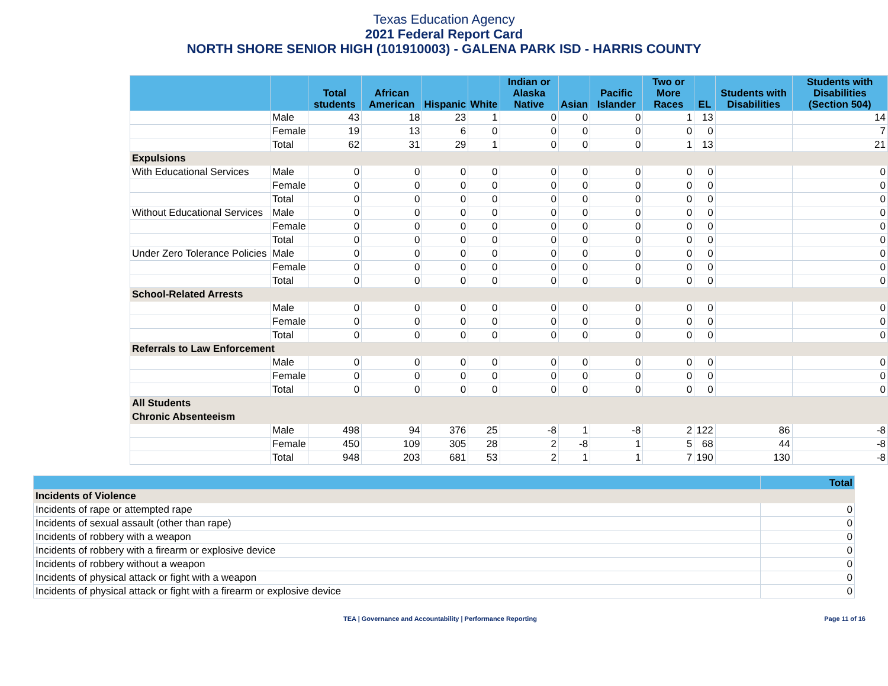Texas Education Agency
2021 Federal Report Card
NORTH SHORE SENIOR HIGH (101910003) - GALENA PARK ISD - HARRIS COUNTY
| | | Total students | African American | Hispanic | White | Indian or Alaska Native | Asian | Pacific Islander | Two or More Races | EL | Students with Disabilities | Students with Disabilities (Section 504) |
| --- | --- | --- | --- | --- | --- | --- | --- | --- | --- | --- | --- | --- |
| | Male | 43 | 18 | 23 | 1 | 0 | 0 | 0 | 1 | 13 | | 14 |
| | Female | 19 | 13 | 6 | 0 | 0 | 0 | 0 | 0 | 0 | | 7 |
| | Total | 62 | 31 | 29 | 1 | 0 | 0 | 0 | 1 | 13 | | 21 |
| Expulsions | | | | | | | | | | | | |
| With Educational Services | Male | 0 | 0 | 0 | 0 | 0 | 0 | 0 | 0 | 0 | | 0 |
| | Female | 0 | 0 | 0 | 0 | 0 | 0 | 0 | 0 | 0 | | 0 |
| | Total | 0 | 0 | 0 | 0 | 0 | 0 | 0 | 0 | 0 | | 0 |
| Without Educational Services | Male | 0 | 0 | 0 | 0 | 0 | 0 | 0 | 0 | 0 | | 0 |
| | Female | 0 | 0 | 0 | 0 | 0 | 0 | 0 | 0 | 0 | | 0 |
| | Total | 0 | 0 | 0 | 0 | 0 | 0 | 0 | 0 | 0 | | 0 |
| Under Zero Tolerance Policies | Male | 0 | 0 | 0 | 0 | 0 | 0 | 0 | 0 | 0 | | 0 |
| | Female | 0 | 0 | 0 | 0 | 0 | 0 | 0 | 0 | 0 | | 0 |
| | Total | 0 | 0 | 0 | 0 | 0 | 0 | 0 | 0 | 0 | | 0 |
| School-Related Arrests | | | | | | | | | | | | |
| | Male | 0 | 0 | 0 | 0 | 0 | 0 | 0 | 0 | 0 | | 0 |
| | Female | 0 | 0 | 0 | 0 | 0 | 0 | 0 | 0 | 0 | | 0 |
| | Total | 0 | 0 | 0 | 0 | 0 | 0 | 0 | 0 | 0 | | 0 |
| Referrals to Law Enforcement | | | | | | | | | | | | |
| | Male | 0 | 0 | 0 | 0 | 0 | 0 | 0 | 0 | 0 | | 0 |
| | Female | 0 | 0 | 0 | 0 | 0 | 0 | 0 | 0 | 0 | | 0 |
| | Total | 0 | 0 | 0 | 0 | 0 | 0 | 0 | 0 | 0 | | 0 |
| All Students | | | | | | | | | | | | |
| Chronic Absenteeism | | | | | | | | | | | | |
| | Male | 498 | 94 | 376 | 25 | -8 | 1 | -8 | 2 | 122 | 86 | -8 |
| | Female | 450 | 109 | 305 | 28 | 2 | -8 | 1 | 5 | 68 | 44 | -8 |
| | Total | 948 | 203 | 681 | 53 | 2 | 1 | 1 | 7 | 190 | 130 | -8 |
| | Total |
| --- | --- |
| Incidents of Violence | |
| Incidents of rape or attempted rape | 0 |
| Incidents of sexual assault (other than rape) | 0 |
| Incidents of robbery with a weapon | 0 |
| Incidents of robbery with a firearm or explosive device | 0 |
| Incidents of robbery without a weapon | 0 |
| Incidents of physical attack or fight with a weapon | 0 |
| Incidents of physical attack or fight with a firearm or explosive device | 0 |
TEA | Governance and Accountability | Performance Reporting Page 11 of 16